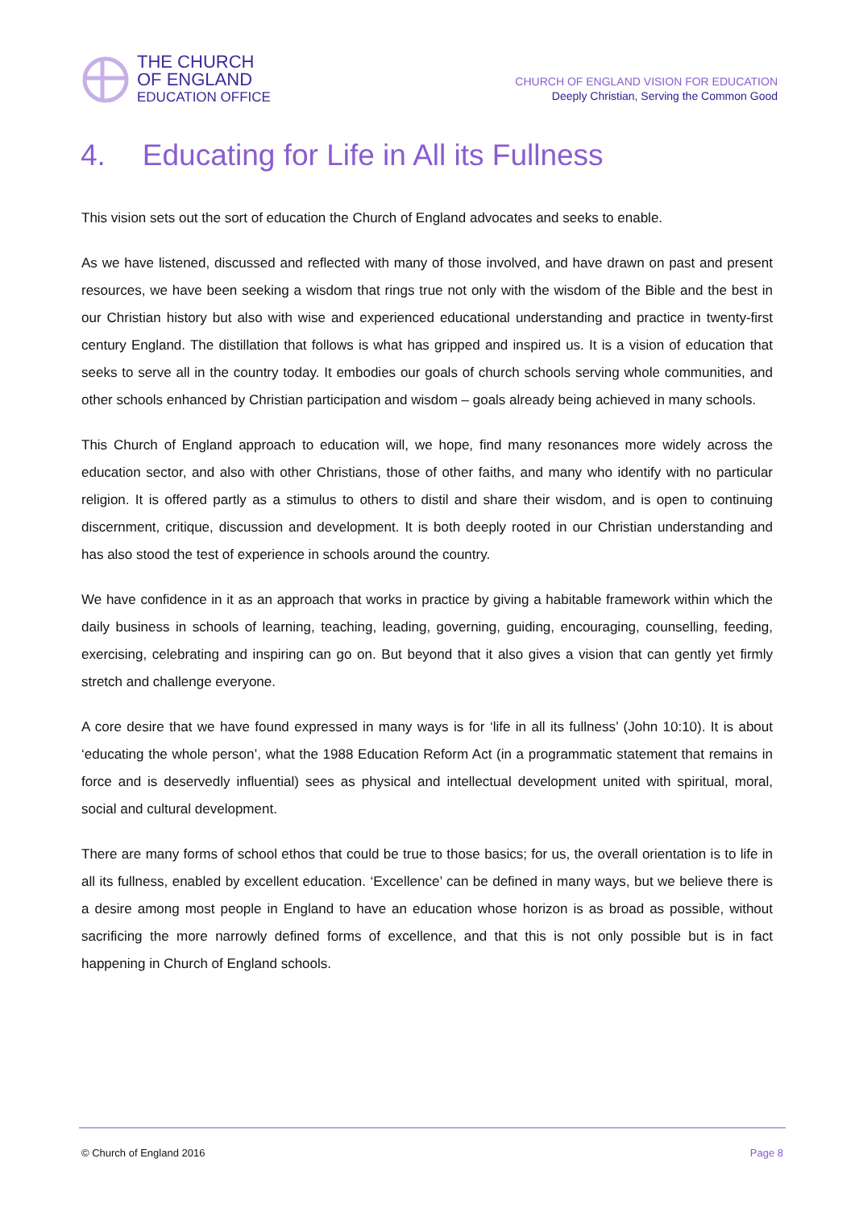THE CHURCH
OF ENGLAND
EDUCATION OFFICE
CHURCH OF ENGLAND VISION FOR EDUCATION
Deeply Christian, Serving the Common Good
4. Educating for Life in All its Fullness
This vision sets out the sort of education the Church of England advocates and seeks to enable.
As we have listened, discussed and reflected with many of those involved, and have drawn on past and present resources, we have been seeking a wisdom that rings true not only with the wisdom of the Bible and the best in our Christian history but also with wise and experienced educational understanding and practice in twenty-first century England. The distillation that follows is what has gripped and inspired us. It is a vision of education that seeks to serve all in the country today. It embodies our goals of church schools serving whole communities, and other schools enhanced by Christian participation and wisdom – goals already being achieved in many schools.
This Church of England approach to education will, we hope, find many resonances more widely across the education sector, and also with other Christians, those of other faiths, and many who identify with no particular religion. It is offered partly as a stimulus to others to distil and share their wisdom, and is open to continuing discernment, critique, discussion and development. It is both deeply rooted in our Christian understanding and has also stood the test of experience in schools around the country.
We have confidence in it as an approach that works in practice by giving a habitable framework within which the daily business in schools of learning, teaching, leading, governing, guiding, encouraging, counselling, feeding, exercising, celebrating and inspiring can go on. But beyond that it also gives a vision that can gently yet firmly stretch and challenge everyone.
A core desire that we have found expressed in many ways is for ‘life in all its fullness’ (John 10:10). It is about ‘educating the whole person’, what the 1988 Education Reform Act (in a programmatic statement that remains in force and is deservedly influential) sees as physical and intellectual development united with spiritual, moral, social and cultural development.
There are many forms of school ethos that could be true to those basics; for us, the overall orientation is to life in all its fullness, enabled by excellent education. ‘Excellence’ can be defined in many ways, but we believe there is a desire among most people in England to have an education whose horizon is as broad as possible, without sacrificing the more narrowly defined forms of excellence, and that this is not only possible but is in fact happening in Church of England schools.
© Church of England 2016 Page 8